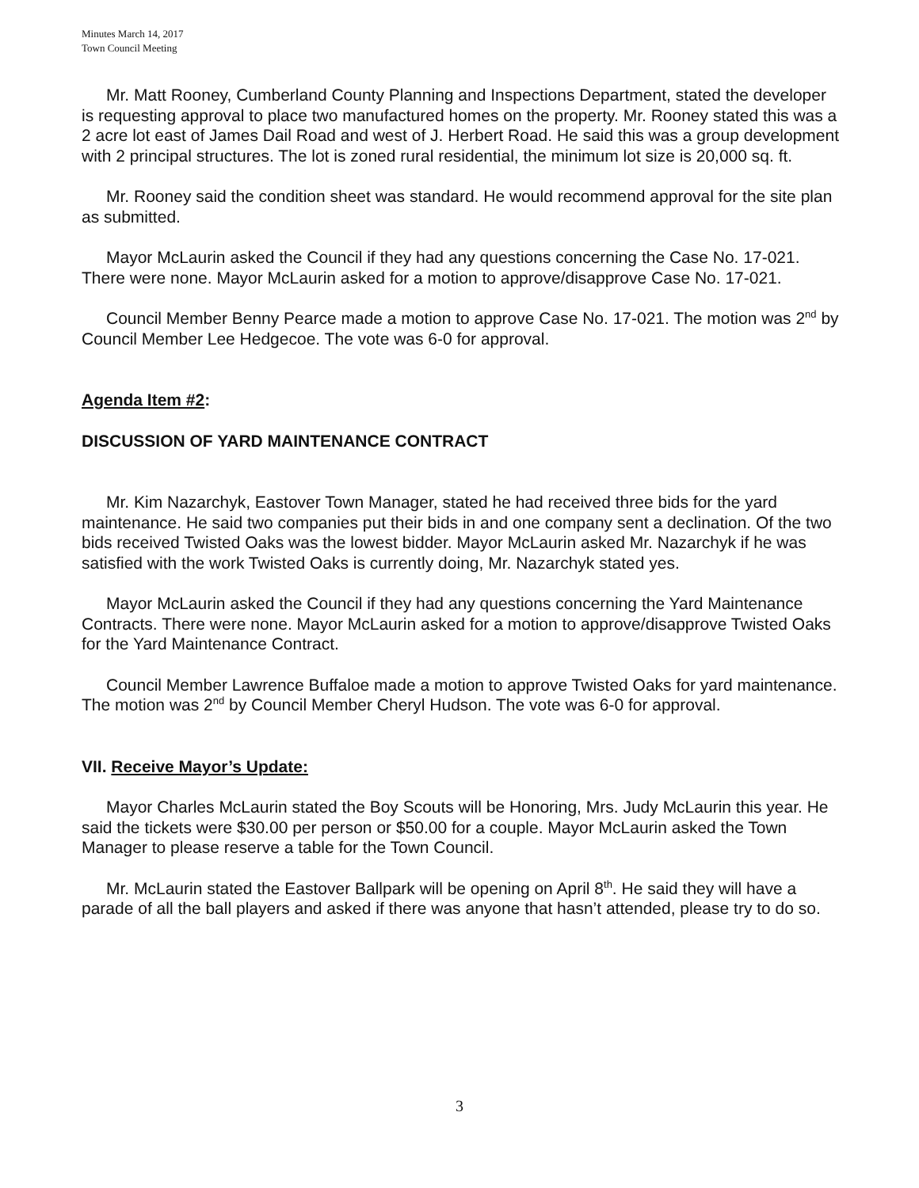Minutes March 14, 2017
Town Council Meeting
Mr. Matt Rooney, Cumberland County Planning and Inspections Department, stated the developer is requesting approval to place two manufactured homes on the property. Mr. Rooney stated this was a 2 acre lot east of James Dail Road and west of J. Herbert Road. He said this was a group development with 2 principal structures. The lot is zoned rural residential, the minimum lot size is 20,000 sq. ft.
Mr. Rooney said the condition sheet was standard. He would recommend approval for the site plan as submitted.
Mayor McLaurin asked the Council if they had any questions concerning the Case No. 17-021. There were none. Mayor McLaurin asked for a motion to approve/disapprove Case No. 17-021.
Council Member Benny Pearce made a motion to approve Case No. 17-021. The motion was 2<sup>nd</sup> by Council Member Lee Hedgecoe. The vote was 6-0 for approval.
Agenda Item #2:
DISCUSSION OF YARD MAINTENANCE CONTRACT
Mr. Kim Nazarchyk, Eastover Town Manager, stated he had received three bids for the yard maintenance. He said two companies put their bids in and one company sent a declination. Of the two bids received Twisted Oaks was the lowest bidder. Mayor McLaurin asked Mr. Nazarchyk if he was satisfied with the work Twisted Oaks is currently doing, Mr. Nazarchyk stated yes.
Mayor McLaurin asked the Council if they had any questions concerning the Yard Maintenance Contracts. There were none. Mayor McLaurin asked for a motion to approve/disapprove Twisted Oaks for the Yard Maintenance Contract.
Council Member Lawrence Buffaloe made a motion to approve Twisted Oaks for yard maintenance. The motion was 2<sup>nd</sup> by Council Member Cheryl Hudson. The vote was 6-0 for approval.
VII. Receive Mayor’s Update:
Mayor Charles McLaurin stated the Boy Scouts will be Honoring, Mrs. Judy McLaurin this year. He said the tickets were $30.00 per person or $50.00 for a couple. Mayor McLaurin asked the Town Manager to please reserve a table for the Town Council.
Mr. McLaurin stated the Eastover Ballpark will be opening on April 8<sup>th</sup>. He said they will have a parade of all the ball players and asked if there was anyone that hasn’t attended, please try to do so.
3